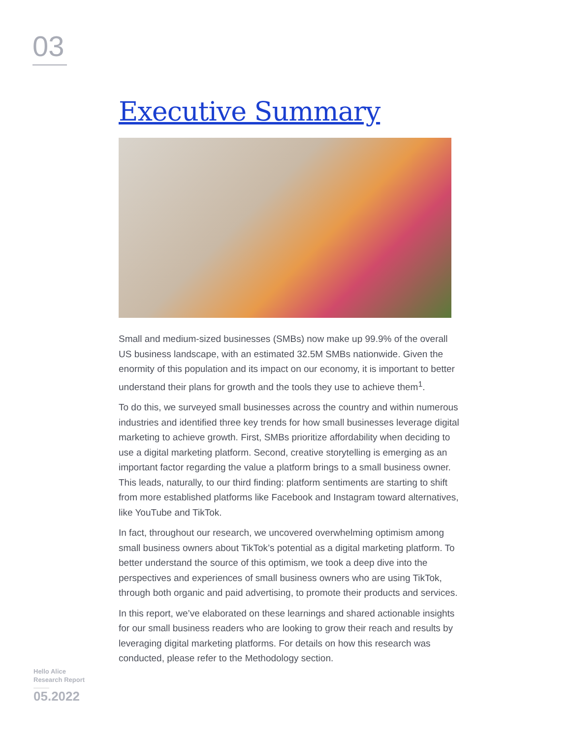03
Executive Summary
Small and medium-sized businesses (SMBs) now make up 99.9% of the overall US business landscape, with an estimated 32.5M SMBs nationwide. Given the enormity of this population and its impact on our economy, it is important to better understand their plans for growth and the tools they use to achieve them<sup>1</sup>.
To do this, we surveyed small businesses across the country and within numerous industries and identified three key trends for how small businesses leverage digital marketing to achieve growth. First, SMBs prioritize affordability when deciding to use a digital marketing platform. Second, creative storytelling is emerging as an important factor regarding the value a platform brings to a small business owner. This leads, naturally, to our third finding: platform sentiments are starting to shift from more established platforms like Facebook and Instagram toward alternatives, like YouTube and TikTok.
In fact, throughout our research, we uncovered overwhelming optimism among small business owners about TikTok’s potential as a digital marketing platform. To better understand the source of this optimism, we took a deep dive into the perspectives and experiences of small business owners who are using TikTok, through both organic and paid advertising, to promote their products and services.
In this report, we’ve elaborated on these learnings and shared actionable insights for our small business readers who are looking to grow their reach and results by leveraging digital marketing platforms. For details on how this research was conducted, please refer to the Methodology section.
Hello Alice
Research Report
05.2022